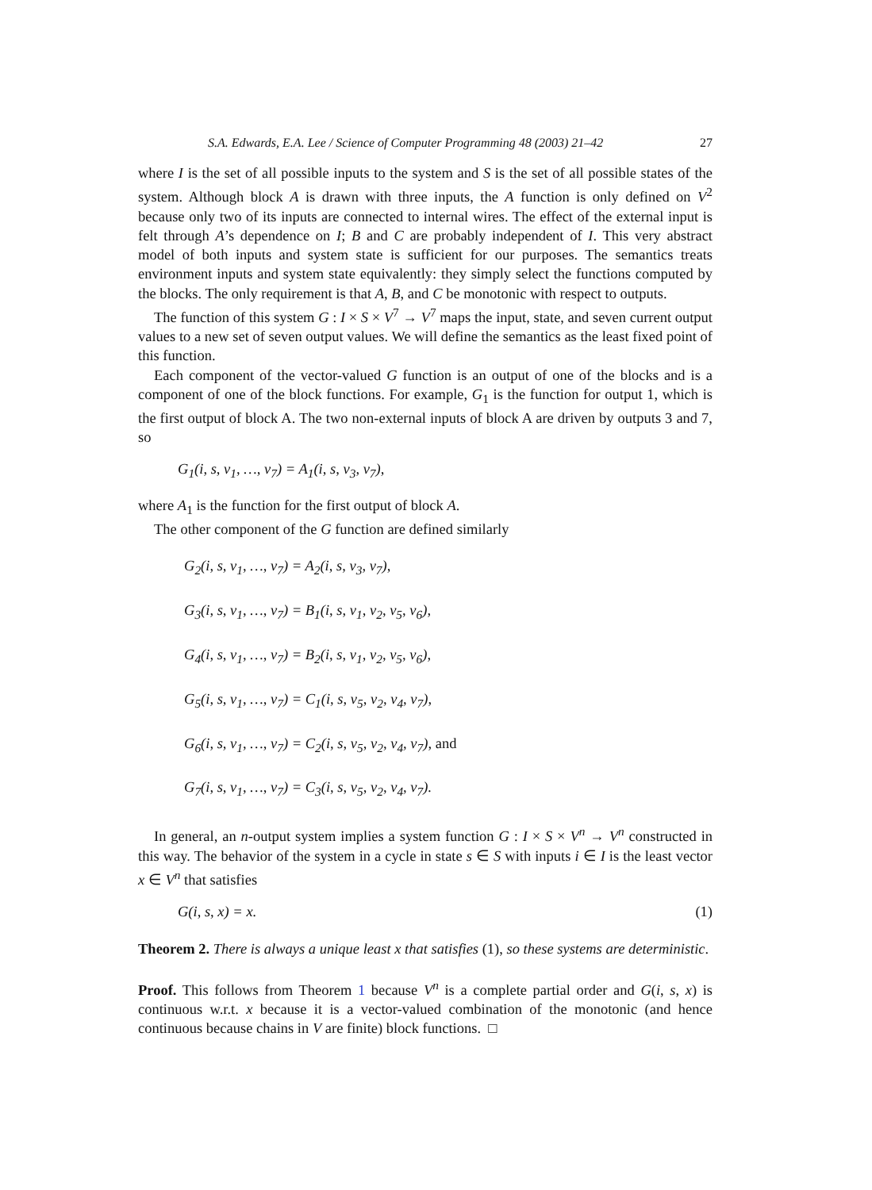S.A. Edwards, E.A. Lee / Science of Computer Programming 48 (2003) 21–42 27
where I is the set of all possible inputs to the system and S is the set of all possible states of the system. Although block A is drawn with three inputs, the A function is only defined on V<sup>2</sup> because only two of its inputs are connected to internal wires. The effect of the external input is felt through A’s dependence on I; B and C are probably independent of I. This very abstract model of both inputs and system state is sufficient for our purposes. The semantics treats environment inputs and system state equivalently: they simply select the functions computed by the blocks. The only requirement is that A, B, and C be monotonic with respect to outputs.
The function of this system G : I × S × V<sup>7</sup> → V<sup>7</sup> maps the input, state, and seven current output values to a new set of seven output values. We will define the semantics as the least fixed point of this function.
Each component of the vector-valued G function is an output of one of the blocks and is a component of one of the block functions. For example, G<sub>1</sub> is the function for output 1, which is the first output of block A. The two non-external inputs of block A are driven by outputs 3 and 7, so
G<sub>1</sub>(i, s, v<sub>1</sub>, …, v<sub>7</sub>) = A<sub>1</sub>(i, s, v<sub>3</sub>, v<sub>7</sub>),
where A<sub>1</sub> is the function for the first output of block A.
The other component of the G function are defined similarly
G<sub>2</sub>(i, s, v<sub>1</sub>, …, v<sub>7</sub>) = A<sub>2</sub>(i, s, v<sub>3</sub>, v<sub>7</sub>),
G<sub>3</sub>(i, s, v<sub>1</sub>, …, v<sub>7</sub>) = B<sub>1</sub>(i, s, v<sub>1</sub>, v<sub>2</sub>, v<sub>5</sub>, v<sub>6</sub>),
G<sub>4</sub>(i, s, v<sub>1</sub>, …, v<sub>7</sub>) = B<sub>2</sub>(i, s, v<sub>1</sub>, v<sub>2</sub>, v<sub>5</sub>, v<sub>6</sub>),
G<sub>5</sub>(i, s, v<sub>1</sub>, …, v<sub>7</sub>) = C<sub>1</sub>(i, s, v<sub>5</sub>, v<sub>2</sub>, v<sub>4</sub>, v<sub>7</sub>),
G<sub>6</sub>(i, s, v<sub>1</sub>, …, v<sub>7</sub>) = C<sub>2</sub>(i, s, v<sub>5</sub>, v<sub>2</sub>, v<sub>4</sub>, v<sub>7</sub>), and
G<sub>7</sub>(i, s, v<sub>1</sub>, …, v<sub>7</sub>) = C<sub>3</sub>(i, s, v<sub>5</sub>, v<sub>2</sub>, v<sub>4</sub>, v<sub>7</sub>).
In general, an n-output system implies a system function G : I × S × V<sup>n</sup> → V<sup>n</sup> constructed in this way. The behavior of the system in a cycle in state s ∈ S with inputs i ∈ I is the least vector x ∈ V<sup>n</sup> that satisfies
G(i, s, x) = x. (1)
Theorem 2. There is always a unique least x that satisfies (1), so these systems are deterministic.
Proof. This follows from Theorem 1 because V<sup>n</sup> is a complete partial order and G(i, s, x) is continuous w.r.t. x because it is a vector-valued combination of the monotonic (and hence continuous because chains in V are finite) block functions. □